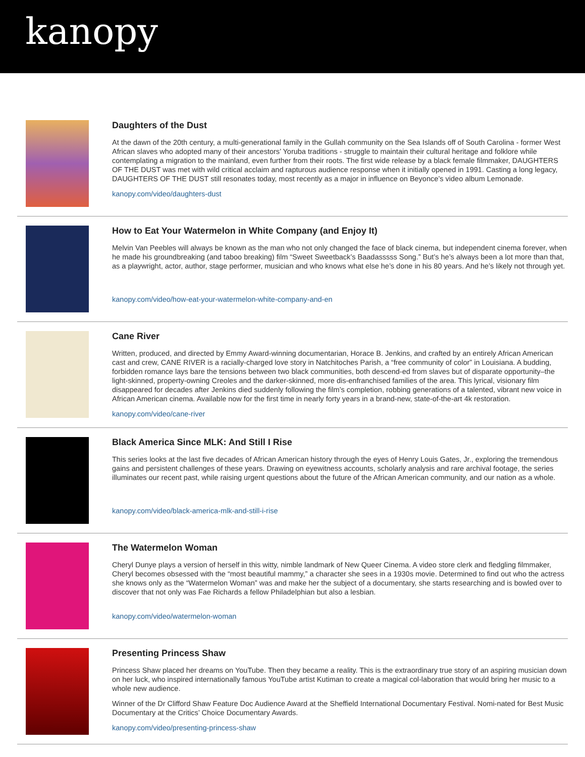kanopy
Daughters of the Dust
At the dawn of the 20th century, a multi-generational family in the Gullah community on the Sea Islands off of South Carolina - former West African slaves who adopted many of their ancestors’ Yoruba traditions - struggle to maintain their cultural heritage and folklore while contemplating a migration to the mainland, even further from their roots. The first wide release by a black female filmmaker, DAUGHTERS OF THE DUST was met with wild critical acclaim and rapturous audience response when it initially opened in 1991. Casting a long legacy, DAUGHTERS OF THE DUST still resonates today, most recently as a major in influence on Beyonce’s video album Lemonade.
kanopy.com/video/daughters-dust
How to Eat Your Watermelon in White Company (and Enjoy It)
Melvin Van Peebles will always be known as the man who not only changed the face of black cinema, but independent cinema forever, when he made his groundbreaking (and taboo breaking) film “Sweet Sweetback’s Baadasssss Song.” But’s he’s always been a lot more than that, as a playwright, actor, author, stage performer, musician and who knows what else he’s done in his 80 years. And he’s likely not through yet.
kanopy.com/video/how-eat-your-watermelon-white-company-and-en
Cane River
Written, produced, and directed by Emmy Award-winning documentarian, Horace B. Jenkins, and crafted by an entirely African American cast and crew, CANE RIVER is a racially-charged love story in Natchitoches Parish, a “free community of color” in Louisiana. A budding, forbidden romance lays bare the tensions between two black communities, both descend-ed from slaves but of disparate opportunity–the light-skinned, property-owning Creoles and the darker-skinned, more dis-enfranchised families of the area. This lyrical, visionary film disappeared for decades after Jenkins died suddenly following the film’s completion, robbing generations of a talented, vibrant new voice in African American cinema. Available now for the first time in nearly forty years in a brand-new, state-of-the-art 4k restoration.
kanopy.com/video/cane-river
Black America Since MLK: And Still I Rise
This series looks at the last five decades of African American history through the eyes of Henry Louis Gates, Jr., exploring the tremendous gains and persistent challenges of these years. Drawing on eyewitness accounts, scholarly analysis and rare archival footage, the series illuminates our recent past, while raising urgent questions about the future of the African American community, and our nation as a whole.
kanopy.com/video/black-america-mlk-and-still-i-rise
The Watermelon Woman
Cheryl Dunye plays a version of herself in this witty, nimble landmark of New Queer Cinema. A video store clerk and fledgling filmmaker, Cheryl becomes obsessed with the “most beautiful mammy,” a character she sees in a 1930s movie. Determined to find out who the actress she knows only as the “Watermelon Woman” was and make her the subject of a documentary, she starts researching and is bowled over to discover that not only was Fae Richards a fellow Philadelphian but also a lesbian.
kanopy.com/video/watermelon-woman
Presenting Princess Shaw
Princess Shaw placed her dreams on YouTube. Then they became a reality. This is the extraordinary true story of an aspiring musician down on her luck, who inspired internationally famous YouTube artist Kutiman to create a magical col-laboration that would bring her music to a whole new audience.
Winner of the Dr Clifford Shaw Feature Doc Audience Award at the Sheffield International Documentary Festival. Nomi-nated for Best Music Documentary at the Critics’ Choice Documentary Awards.
kanopy.com/video/presenting-princess-shaw